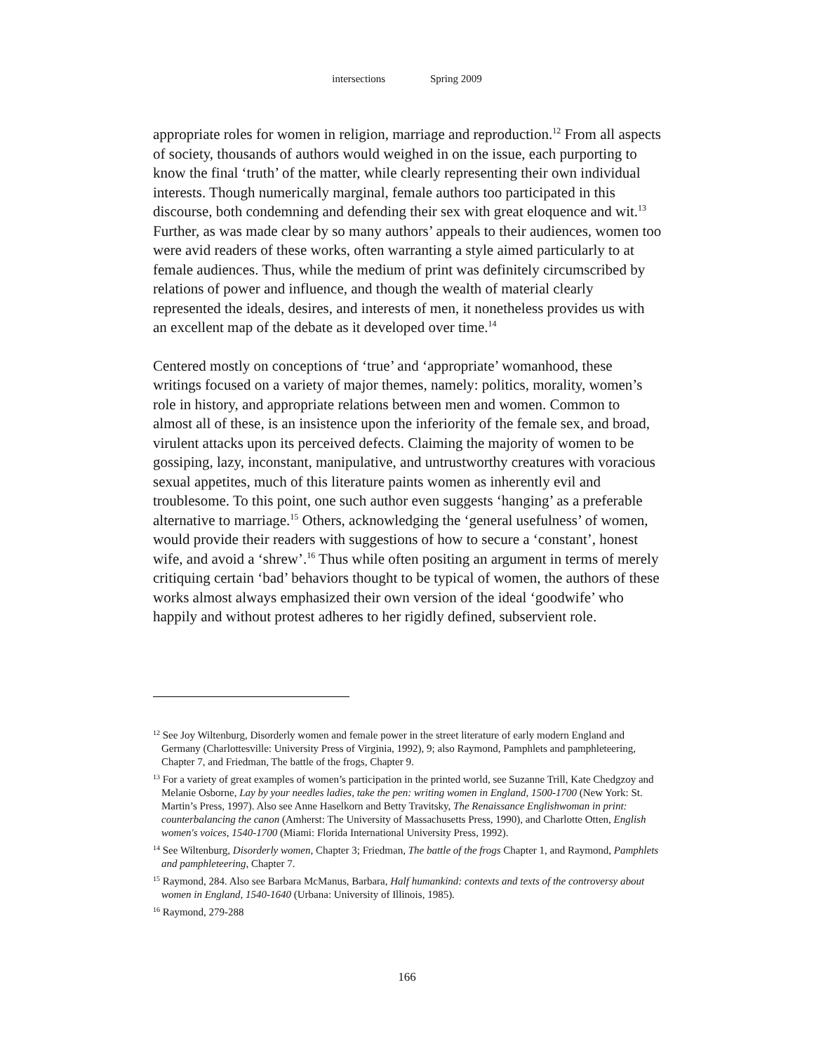intersections Spring 2009
appropriate roles for women in religion, marriage and reproduction.<sup>12</sup> From all aspects of society, thousands of authors would weighed in on the issue, each purporting to know the final ‘truth’ of the matter, while clearly representing their own individual interests. Though numerically marginal, female authors too participated in this discourse, both condemning and defending their sex with great eloquence and wit.<sup>13</sup> Further, as was made clear by so many authors’ appeals to their audiences, women too were avid readers of these works, often warranting a style aimed particularly to at female audiences. Thus, while the medium of print was definitely circumscribed by relations of power and influence, and though the wealth of material clearly represented the ideals, desires, and interests of men, it nonetheless provides us with an excellent map of the debate as it developed over time.<sup>14</sup>
Centered mostly on conceptions of ‘true’ and ‘appropriate’ womanhood, these writings focused on a variety of major themes, namely: politics, morality, women’s role in history, and appropriate relations between men and women. Common to almost all of these, is an insistence upon the inferiority of the female sex, and broad, virulent attacks upon its perceived defects. Claiming the majority of women to be gossiping, lazy, inconstant, manipulative, and untrustworthy creatures with voracious sexual appetites, much of this literature paints women as inherently evil and troublesome. To this point, one such author even suggests ‘hanging’ as a preferable alternative to marriage.<sup>15</sup> Others, acknowledging the ‘general usefulness’ of women, would provide their readers with suggestions of how to secure a ‘constant’, honest wife, and avoid a ‘shrew’.<sup>16</sup> Thus while often positing an argument in terms of merely critiquing certain ‘bad’ behaviors thought to be typical of women, the authors of these works almost always emphasized their own version of the ideal ‘goodwife’ who happily and without protest adheres to her rigidly defined, subservient role.
<sup>12</sup> See Joy Wiltenburg, Disorderly women and female power in the street literature of early modern England and Germany (Charlottesville: University Press of Virginia, 1992), 9; also Raymond, Pamphlets and pamphleteering, Chapter 7, and Friedman, The battle of the frogs, Chapter 9.
<sup>13</sup> For a variety of great examples of women’s participation in the printed world, see Suzanne Trill, Kate Chedgzoy and Melanie Osborne, Lay by your needles ladies, take the pen: writing women in England, 1500-1700 (New York: St. Martin’s Press, 1997). Also see Anne Haselkorn and Betty Travitsky, The Renaissance Englishwoman in print: counterbalancing the canon (Amherst: The University of Massachusetts Press, 1990), and Charlotte Otten, English women's voices, 1540-1700 (Miami: Florida International University Press, 1992).
<sup>14</sup> See Wiltenburg, Disorderly women, Chapter 3; Friedman, The battle of the frogs Chapter 1, and Raymond, Pamphlets and pamphleteering, Chapter 7.
<sup>15</sup> Raymond, 284. Also see Barbara McManus, Barbara, Half humankind: contexts and texts of the controversy about women in England, 1540-1640 (Urbana: University of Illinois, 1985).
<sup>16</sup> Raymond, 279-288
166